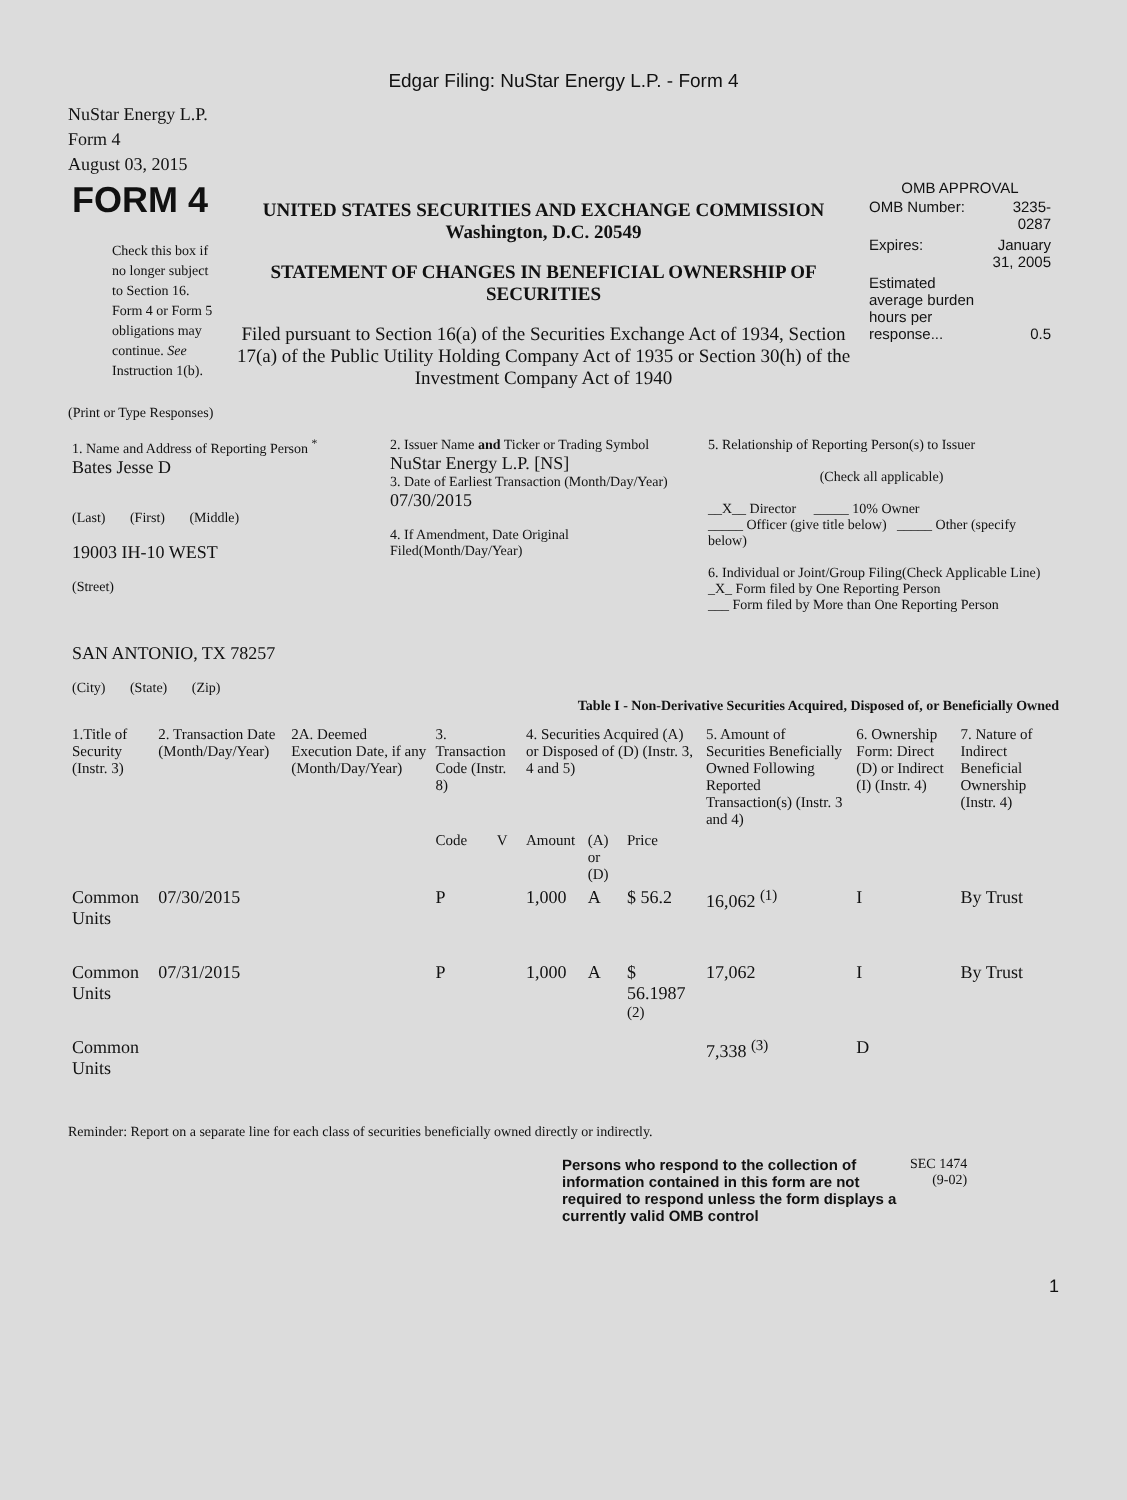Edgar Filing: NuStar Energy L.P. - Form 4
NuStar Energy L.P.
Form 4
August 03, 2015
| FORM 4 Check this box if no longer subject to Section 16. Form 4 or Form 5 obligations may continue. See Instruction 1(b). | UNITED STATES SECURITIES AND EXCHANGE COMMISSION Washington, D.C. 20549 STATEMENT OF CHANGES IN BENEFICIAL OWNERSHIP OF SECURITIES Filed pursuant to Section 16(a) of the Securities Exchange Act of 1934, Section 17(a) of the Public Utility Holding Company Act of 1935 or Section 30(h) of the Investment Company Act of 1940 | OMB APPROVAL / OMB Number: / 3235-0287 / / Expires: / January 31, 2005 / / Estimated average burden hours per response... / 0.5 / |
(Print or Type Responses)
| 1. Name and Address of Reporting Person <sup>*</sup> Bates Jesse D (Last) (First) (Middle) 19003 IH-10 WEST (Street) SAN ANTONIO, TX 78257 (City) (State) (Zip) | 2. Issuer Name and Ticker or Trading Symbol NuStar Energy L.P. [NS] 3. Date of Earliest Transaction (Month/Day/Year) 07/30/2015 4. If Amendment, Date Original Filed(Month/Day/Year) | 5. Relationship of Reporting Person(s) to Issuer (Check all applicable) __X__ Director _____ 10% Owner _____ Officer (give title below) _____ Other (specify below) 6. Individual or Joint/Group Filing(Check Applicable Line) _X_ Form filed by One Reporting Person ___ Form filed by More than One Reporting Person |
Table I - Non-Derivative Securities Acquired, Disposed of, or Beneficially Owned
| 1.Title of Security (Instr. 3) | 2. Transaction Date (Month/Day/Year) | 2A. Deemed Execution Date, if any (Month/Day/Year) | 3. Transaction Code (Instr. 8) | | 4. Securities Acquired (A) or Disposed of (D) (Instr. 3, 4 and 5) | | | 5. Amount of Securities Beneficially Owned Following Reported Transaction(s) (Instr. 3 and 4) | 6. Ownership Form: Direct (D) or Indirect (I) (Instr. 4) | 7. Nature of Indirect Beneficial Ownership (Instr. 4) |
| --- | --- | --- | --- | --- | --- | --- | --- | --- | --- | --- |
| | | | Code | V | Amount | (A) or (D) | Price | | | |
| Common Units | 07/30/2015 | | P | | 1,000 | A | $ 56.2 | 16,062 <sup>(1)</sup> | I | By Trust |
| Common Units | 07/31/2015 | | P | | 1,000 | A | $ 56.1987 <sup>(2)</sup> | 17,062 | I | By Trust |
| Common Units | | | | | | | | 7,338 <sup>(3)</sup> | D | |
Reminder: Report on a separate line for each class of securities beneficially owned directly or indirectly.
| Persons who respond to the collection of information contained in this form are not required to respond unless the form displays a currently valid OMB control | SEC 1474 (9-02) |
1